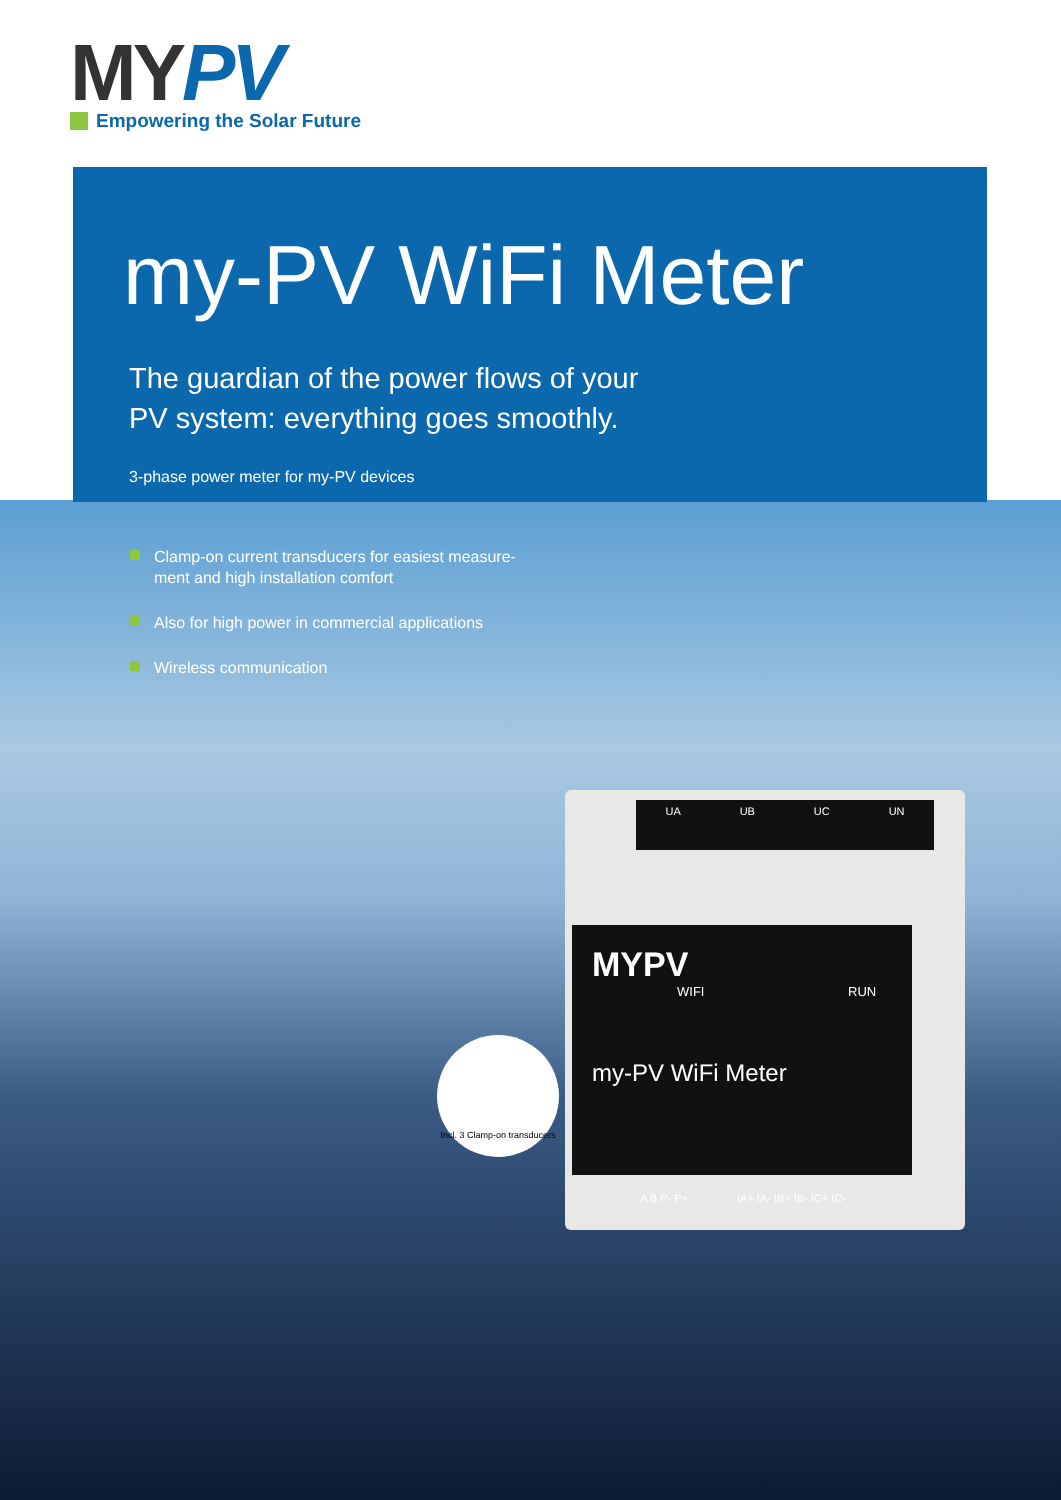MYPV
Empowering the Solar Future
my-PV WiFi Meter
The guardian of the power flows of your
PV system: everything goes smoothly.
3-phase power meter for my-PV devices
Clamp-on current transducers for easiest measure-
ment and high installation comfort
Also for high power in commercial applications
Wireless communication
UA UB UC UN
MYPV
WIFI RUN
my-PV WiFi Meter
A B P- P+ IA+ IA- IB+ IB- IC+ IC-
Incl. 3 Clamp-on transducers